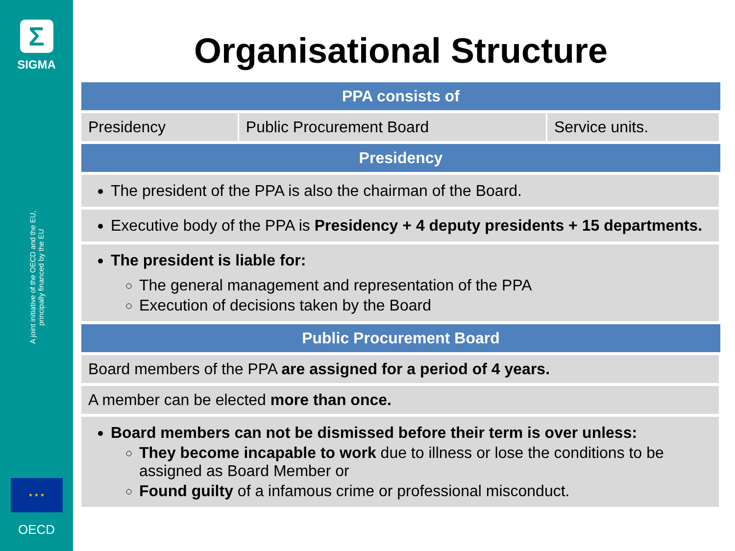Σ
SIGMA
A joint initiative of the OECD and the EU, principally financed by the EU
★ ★ ★
OECD
Organisational Structure
| PPA consists of | | |
| --- | --- | --- |
| Presidency | Public Procurement Board | Service units. |
| Presidency | | |
| The president of the PPA is also the chairman of the Board. | | |
| Executive body of the PPA is Presidency + 4 deputy presidents + 15 departments. | | |
| The president is liable for: The general management and representation of the PPA Execution of decisions taken by the Board | | |
| Public Procurement Board | | |
| Board members of the PPA are assigned for a period of 4 years. | | |
| A member can be elected more than once. | | |
| Board members can not be dismissed before their term is over unless: They become incapable to work due to illness or lose the conditions to be assigned as Board Member or Found guilty of a infamous crime or professional misconduct. | | |